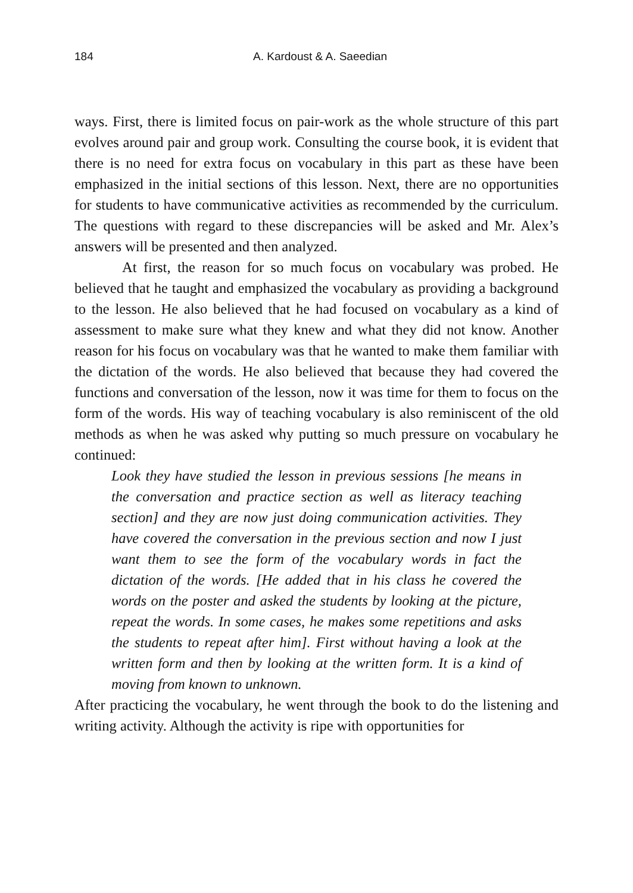184 A. Kardoust & A. Saeedian
ways. First, there is limited focus on pair-work as the whole structure of this part evolves around pair and group work. Consulting the course book, it is evident that there is no need for extra focus on vocabulary in this part as these have been emphasized in the initial sections of this lesson. Next, there are no opportunities for students to have communicative activities as recommended by the curriculum. The questions with regard to these discrepancies will be asked and Mr. Alex’s answers will be presented and then analyzed.
At first, the reason for so much focus on vocabulary was probed. He believed that he taught and emphasized the vocabulary as providing a background to the lesson. He also believed that he had focused on vocabulary as a kind of assessment to make sure what they knew and what they did not know. Another reason for his focus on vocabulary was that he wanted to make them familiar with the dictation of the words. He also believed that because they had covered the functions and conversation of the lesson, now it was time for them to focus on the form of the words. His way of teaching vocabulary is also reminiscent of the old methods as when he was asked why putting so much pressure on vocabulary he continued:
Look they have studied the lesson in previous sessions [he means in the conversation and practice section as well as literacy teaching section] and they are now just doing communication activities. They have covered the conversation in the previous section and now I just want them to see the form of the vocabulary words in fact the dictation of the words. [He added that in his class he covered the words on the poster and asked the students by looking at the picture, repeat the words. In some cases, he makes some repetitions and asks the students to repeat after him]. First without having a look at the written form and then by looking at the written form. It is a kind of moving from known to unknown.
After practicing the vocabulary, he went through the book to do the listening and writing activity. Although the activity is ripe with opportunities for